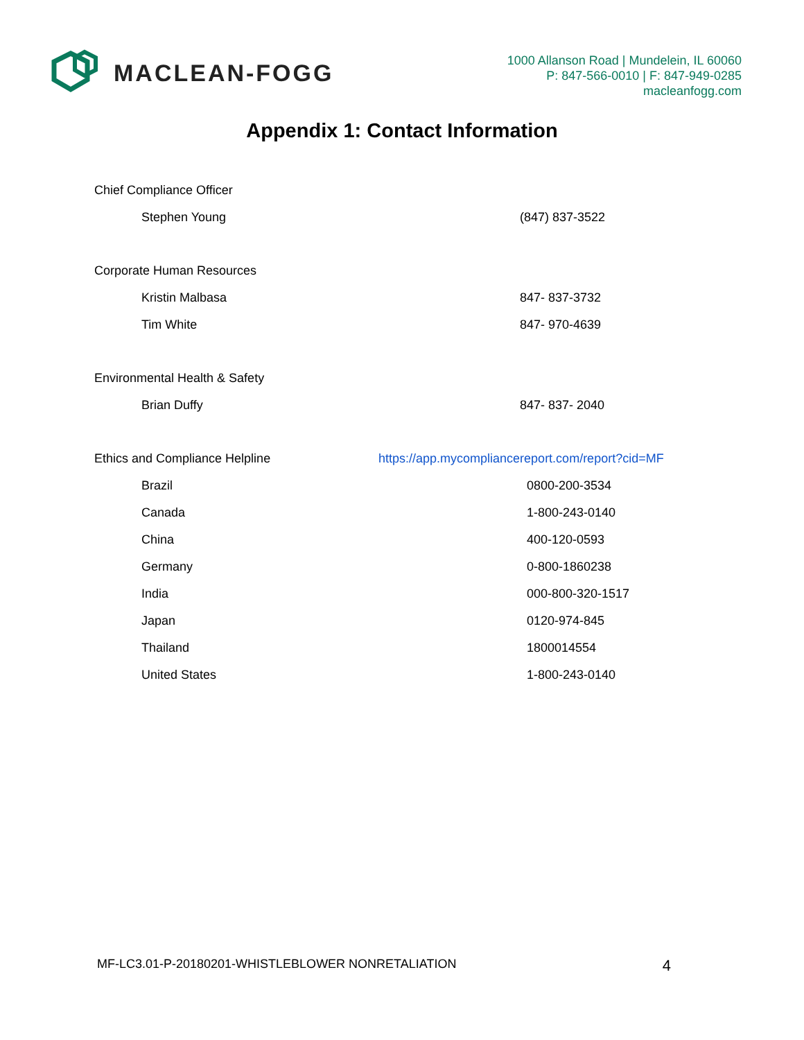MACLEAN-FOGG
1000 Allanson Road | Mundelein, IL 60060
P: 847-566-0010 | F: 847-949-0285
macleanfogg.com
Appendix 1: Contact Information
Chief Compliance Officer
Stephen Young (847) 837-3522
Corporate Human Resources
Kristin Malbasa 847- 837-3732
Tim White 847- 970-4639
Environmental Health & Safety
Brian Duffy 847- 837- 2040
Ethics and Compliance Helpline https://app.mycompliancereport.com/report?cid=MF
Brazil 0800-200-3534
Canada 1-800-243-0140
China 400-120-0593
Germany 0-800-1860238
India 000-800-320-1517
Japan 0120-974-845
Thailand 1800014554
United States 1-800-243-0140
MF-LC3.01-P-20180201-WHISTLEBLOWER NONRETALIATION 4